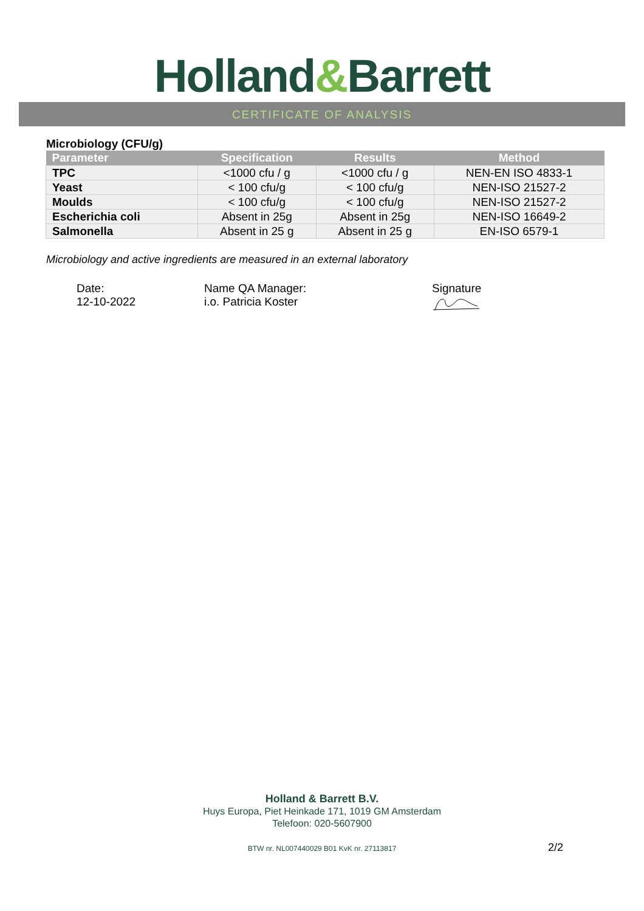Holland&Barrett
CERTIFICATE OF ANALYSIS
Microbiology (CFU/g)
| Parameter | Specification | Results | Method |
| --- | --- | --- | --- |
| TPC | <1000 cfu / g | <1000 cfu / g | NEN-EN ISO 4833-1 |
| Yeast | < 100 cfu/g | < 100 cfu/g | NEN-ISO 21527-2 |
| Moulds | < 100 cfu/g | < 100 cfu/g | NEN-ISO 21527-2 |
| Escherichia coli | Absent in 25g | Absent in 25g | NEN-ISO 16649-2 |
| Salmonella | Absent in 25 g | Absent in 25 g | EN-ISO 6579-1 |
Microbiology and active ingredients are measured in an external laboratory
Date:
12-10-2022
Name QA Manager:
i.o. Patricia Koster
Signature
Holland & Barrett B.V.
Huys Europa, Piet Heinkade 171, 1019 GM Amsterdam
Telefoon: 020-5607900
BTW nr. NL007440029 B01 KvK nr. 27113817
2/2